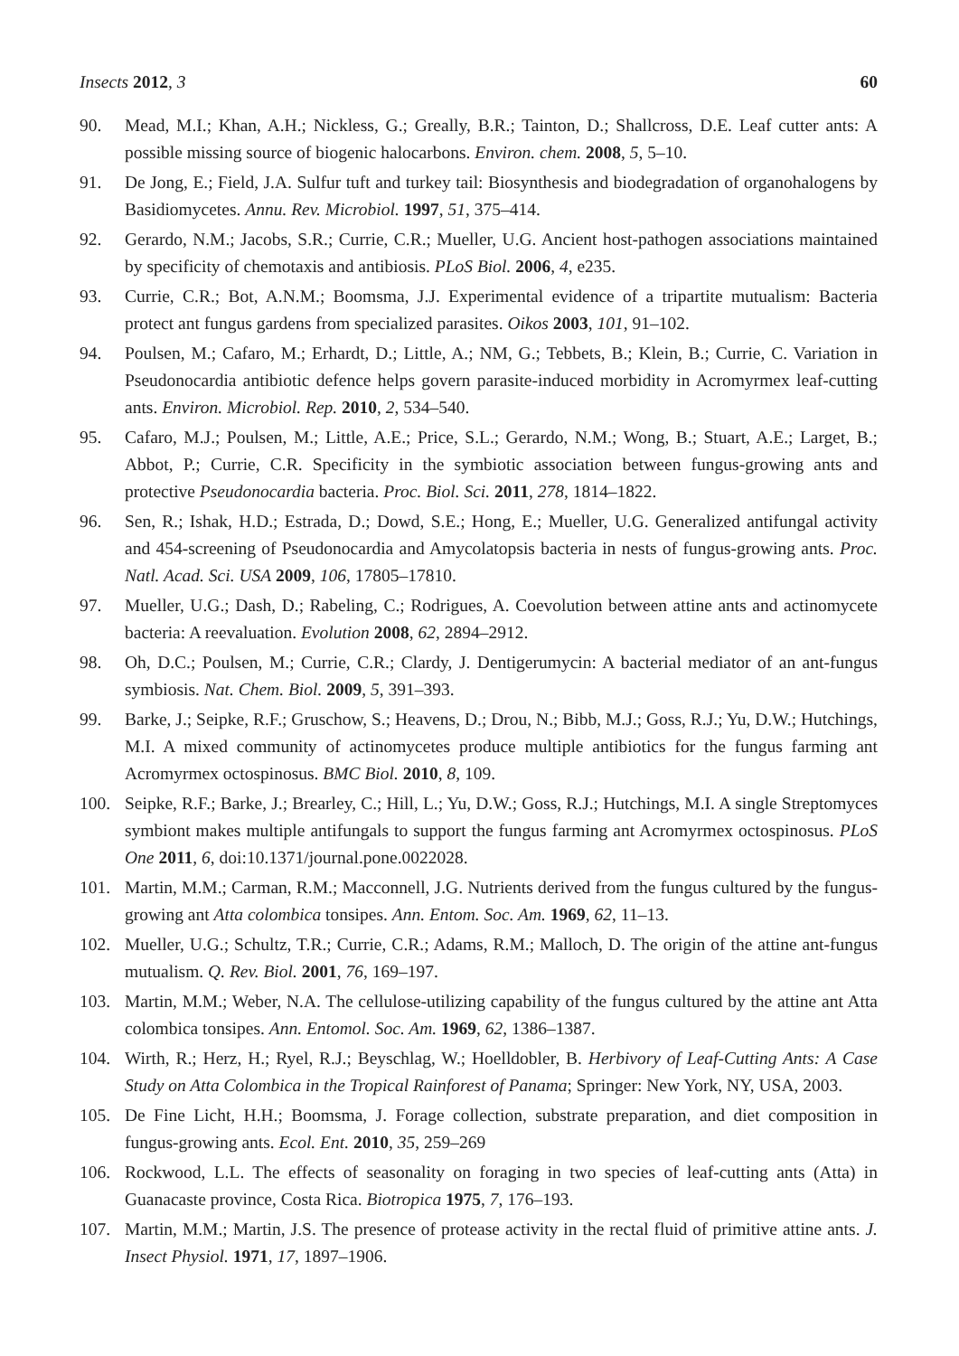Insects 2012, 3 60
90. Mead, M.I.; Khan, A.H.; Nickless, G.; Greally, B.R.; Tainton, D.; Shallcross, D.E. Leaf cutter ants: A possible missing source of biogenic halocarbons. Environ. chem. 2008, 5, 5–10.
91. De Jong, E.; Field, J.A. Sulfur tuft and turkey tail: Biosynthesis and biodegradation of organohalogens by Basidiomycetes. Annu. Rev. Microbiol. 1997, 51, 375–414.
92. Gerardo, N.M.; Jacobs, S.R.; Currie, C.R.; Mueller, U.G. Ancient host-pathogen associations maintained by specificity of chemotaxis and antibiosis. PLoS Biol. 2006, 4, e235.
93. Currie, C.R.; Bot, A.N.M.; Boomsma, J.J. Experimental evidence of a tripartite mutualism: Bacteria protect ant fungus gardens from specialized parasites. Oikos 2003, 101, 91–102.
94. Poulsen, M.; Cafaro, M.; Erhardt, D.; Little, A.; NM, G.; Tebbets, B.; Klein, B.; Currie, C. Variation in Pseudonocardia antibiotic defence helps govern parasite-induced morbidity in Acromyrmex leaf-cutting ants. Environ. Microbiol. Rep. 2010, 2, 534–540.
95. Cafaro, M.J.; Poulsen, M.; Little, A.E.; Price, S.L.; Gerardo, N.M.; Wong, B.; Stuart, A.E.; Larget, B.; Abbot, P.; Currie, C.R. Specificity in the symbiotic association between fungus-growing ants and protective Pseudonocardia bacteria. Proc. Biol. Sci. 2011, 278, 1814–1822.
96. Sen, R.; Ishak, H.D.; Estrada, D.; Dowd, S.E.; Hong, E.; Mueller, U.G. Generalized antifungal activity and 454-screening of Pseudonocardia and Amycolatopsis bacteria in nests of fungus-growing ants. Proc. Natl. Acad. Sci. USA 2009, 106, 17805–17810.
97. Mueller, U.G.; Dash, D.; Rabeling, C.; Rodrigues, A. Coevolution between attine ants and actinomycete bacteria: A reevaluation. Evolution 2008, 62, 2894–2912.
98. Oh, D.C.; Poulsen, M.; Currie, C.R.; Clardy, J. Dentigerumycin: A bacterial mediator of an ant-fungus symbiosis. Nat. Chem. Biol. 2009, 5, 391–393.
99. Barke, J.; Seipke, R.F.; Gruschow, S.; Heavens, D.; Drou, N.; Bibb, M.J.; Goss, R.J.; Yu, D.W.; Hutchings, M.I. A mixed community of actinomycetes produce multiple antibiotics for the fungus farming ant Acromyrmex octospinosus. BMC Biol. 2010, 8, 109.
100. Seipke, R.F.; Barke, J.; Brearley, C.; Hill, L.; Yu, D.W.; Goss, R.J.; Hutchings, M.I. A single Streptomyces symbiont makes multiple antifungals to support the fungus farming ant Acromyrmex octospinosus. PLoS One 2011, 6, doi:10.1371/journal.pone.0022028.
101. Martin, M.M.; Carman, R.M.; Macconnell, J.G. Nutrients derived from the fungus cultured by the fungus-growing ant Atta colombica tonsipes. Ann. Entom. Soc. Am. 1969, 62, 11–13.
102. Mueller, U.G.; Schultz, T.R.; Currie, C.R.; Adams, R.M.; Malloch, D. The origin of the attine ant-fungus mutualism. Q. Rev. Biol. 2001, 76, 169–197.
103. Martin, M.M.; Weber, N.A. The cellulose-utilizing capability of the fungus cultured by the attine ant Atta colombica tonsipes. Ann. Entomol. Soc. Am. 1969, 62, 1386–1387.
104. Wirth, R.; Herz, H.; Ryel, R.J.; Beyschlag, W.; Hoelldobler, B. Herbivory of Leaf-Cutting Ants: A Case Study on Atta Colombica in the Tropical Rainforest of Panama; Springer: New York, NY, USA, 2003.
105. De Fine Licht, H.H.; Boomsma, J. Forage collection, substrate preparation, and diet composition in fungus-growing ants. Ecol. Ent. 2010, 35, 259–269
106. Rockwood, L.L. The effects of seasonality on foraging in two species of leaf-cutting ants (Atta) in Guanacaste province, Costa Rica. Biotropica 1975, 7, 176–193.
107. Martin, M.M.; Martin, J.S. The presence of protease activity in the rectal fluid of primitive attine ants. J. Insect Physiol. 1971, 17, 1897–1906.